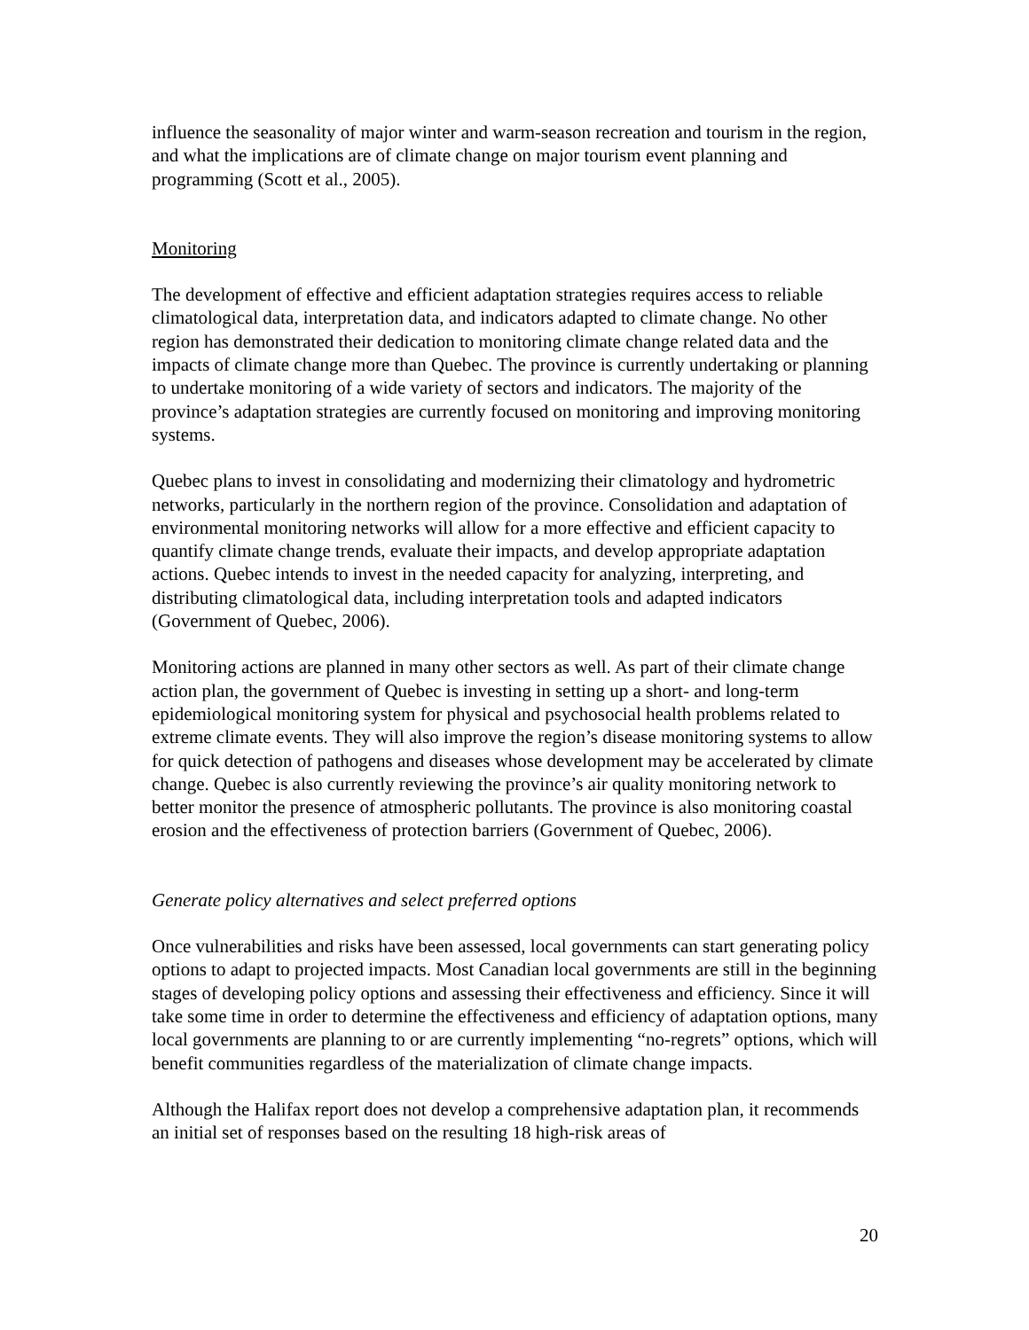influence the seasonality of major winter and warm-season recreation and tourism in the region, and what the implications are of climate change on major tourism event planning and programming (Scott et al., 2005).
Monitoring
The development of effective and efficient adaptation strategies requires access to reliable climatological data, interpretation data, and indicators adapted to climate change. No other region has demonstrated their dedication to monitoring climate change related data and the impacts of climate change more than Quebec. The province is currently undertaking or planning to undertake monitoring of a wide variety of sectors and indicators. The majority of the province’s adaptation strategies are currently focused on monitoring and improving monitoring systems.
Quebec plans to invest in consolidating and modernizing their climatology and hydrometric networks, particularly in the northern region of the province. Consolidation and adaptation of environmental monitoring networks will allow for a more effective and efficient capacity to quantify climate change trends, evaluate their impacts, and develop appropriate adaptation actions. Quebec intends to invest in the needed capacity for analyzing, interpreting, and distributing climatological data, including interpretation tools and adapted indicators (Government of Quebec, 2006).
Monitoring actions are planned in many other sectors as well. As part of their climate change action plan, the government of Quebec is investing in setting up a short- and long-term epidemiological monitoring system for physical and psychosocial health problems related to extreme climate events. They will also improve the region’s disease monitoring systems to allow for quick detection of pathogens and diseases whose development may be accelerated by climate change. Quebec is also currently reviewing the province’s air quality monitoring network to better monitor the presence of atmospheric pollutants. The province is also monitoring coastal erosion and the effectiveness of protection barriers (Government of Quebec, 2006).
Generate policy alternatives and select preferred options
Once vulnerabilities and risks have been assessed, local governments can start generating policy options to adapt to projected impacts. Most Canadian local governments are still in the beginning stages of developing policy options and assessing their effectiveness and efficiency. Since it will take some time in order to determine the effectiveness and efficiency of adaptation options, many local governments are planning to or are currently implementing “no-regrets” options, which will benefit communities regardless of the materialization of climate change impacts.
Although the Halifax report does not develop a comprehensive adaptation plan, it recommends an initial set of responses based on the resulting 18 high-risk areas of
20